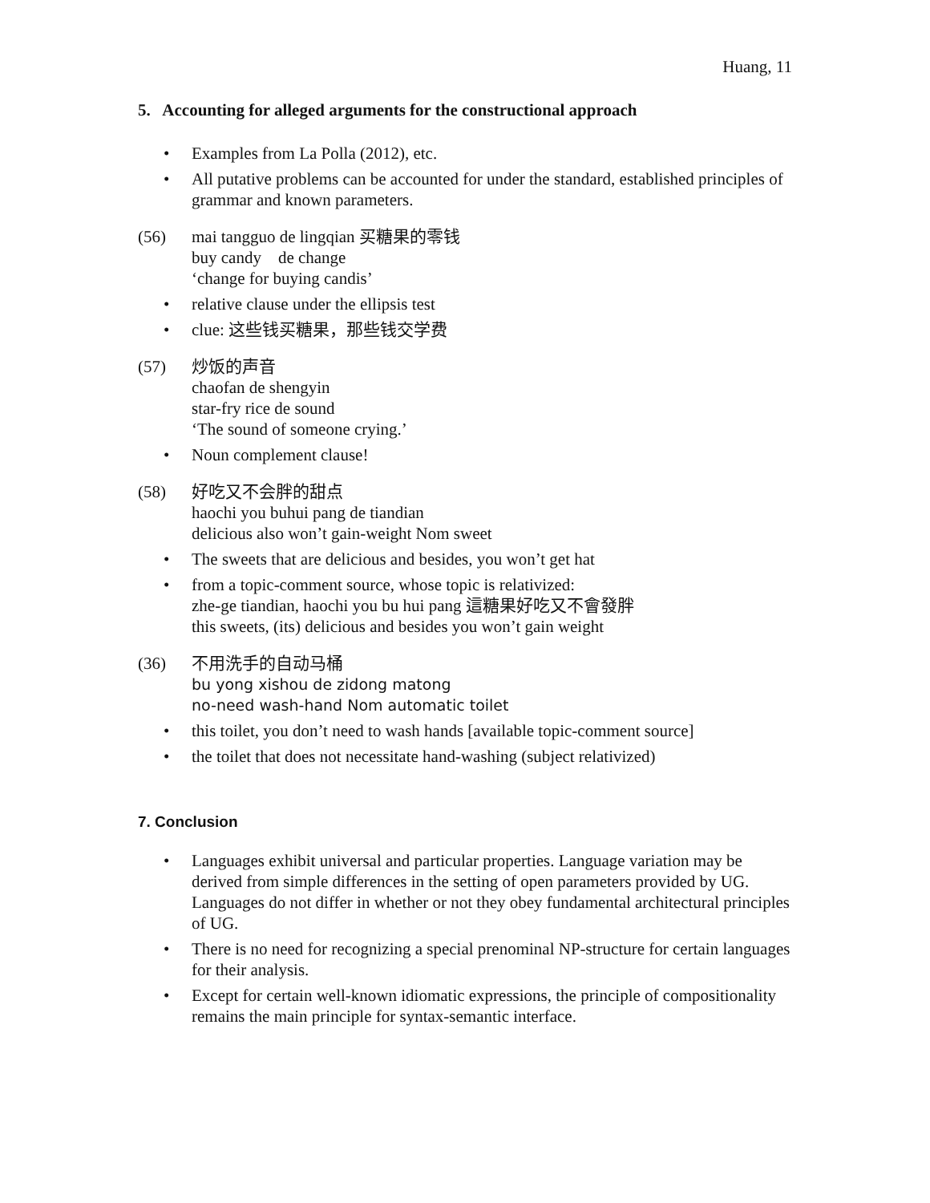Huang, 11
5. Accounting for alleged arguments for the constructional approach
• Examples from La Polla (2012), etc.
• All putative problems can be accounted for under the standard, established principles of grammar and known parameters.
(56) mai tangguo de lingqian 买糖果的零钱
buy candy de change
‘change for buying candis’
• relative clause under the ellipsis test
• clue: 这些钱买糖果，那些钱交学费
(57) 炒饭的声音
chaofan de shengyin
star-fry rice de sound
‘The sound of someone crying.’
• Noun complement clause!
(58) 好吃又不会胖的甜点
haochi you buhui pang de tiandian
delicious also won’t gain-weight Nom sweet
• The sweets that are delicious and besides, you won’t get hat
• from a topic-comment source, whose topic is relativized:
zhe-ge tiandian, haochi you bu hui pang 這糖果好吃又不會發胖
this sweets, (its) delicious and besides you won’t gain weight
(36) 不用洗手的自动马桶
bu yong xishou de zidong matong
no-need wash-hand Nom automatic toilet
• this toilet, you don’t need to wash hands [available topic-comment source]
• the toilet that does not necessitate hand-washing (subject relativized)
7. Conclusion
• Languages exhibit universal and particular properties. Language variation may be derived from simple differences in the setting of open parameters provided by UG. Languages do not differ in whether or not they obey fundamental architectural principles of UG.
• There is no need for recognizing a special prenominal NP-structure for certain languages for their analysis.
• Except for certain well-known idiomatic expressions, the principle of compositionality remains the main principle for syntax-semantic interface.